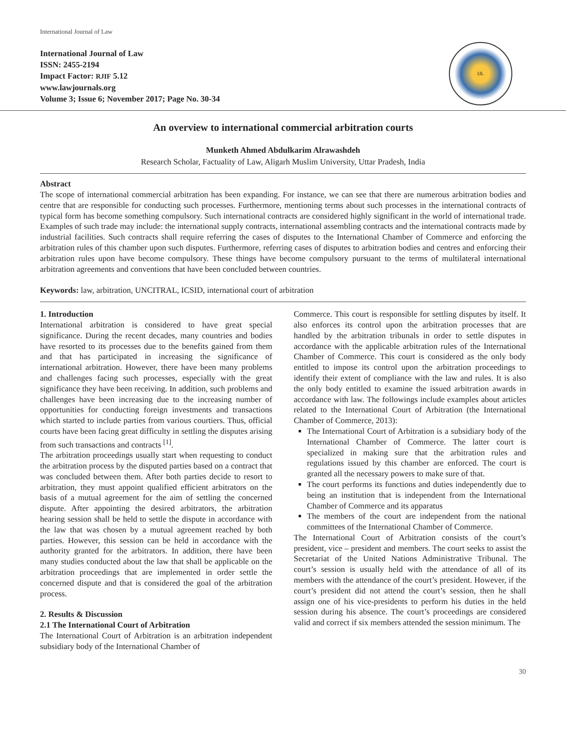International Journal of Law
International Journal of Law
ISSN: 2455-2194
Impact Factor: RJIF 5.12
www.lawjournals.org
Volume 3; Issue 6; November 2017; Page No. 30-34
IJL
An overview to international commercial arbitration courts
Munketh Ahmed Abdulkarim Alrawashdeh
Research Scholar, Factuality of Law, Aligarh Muslim University, Uttar Pradesh, India
Abstract
The scope of international commercial arbitration has been expanding. For instance, we can see that there are numerous arbitration bodies and centre that are responsible for conducting such processes. Furthermore, mentioning terms about such processes in the international contracts of typical form has become something compulsory. Such international contracts are considered highly significant in the world of international trade. Examples of such trade may include: the international supply contracts, international assembling contracts and the international contracts made by industrial facilities. Such contracts shall require referring the cases of disputes to the International Chamber of Commerce and enforcing the arbitration rules of this chamber upon such disputes. Furthermore, referring cases of disputes to arbitration bodies and centres and enforcing their arbitration rules upon have become compulsory. These things have become compulsory pursuant to the terms of multilateral international arbitration agreements and conventions that have been concluded between countries.
Keywords: law, arbitration, UNCITRAL, ICSID, international court of arbitration
1. Introduction
International arbitration is considered to have great special significance. During the recent decades, many countries and bodies have resorted to its processes due to the benefits gained from them and that has participated in increasing the significance of international arbitration. However, there have been many problems and challenges facing such processes, especially with the great significance they have been receiving. In addition, such problems and challenges have been increasing due to the increasing number of opportunities for conducting foreign investments and transactions which started to include parties from various courtiers. Thus, official courts have been facing great difficulty in settling the disputes arising from such transactions and contracts <sup>[1]</sup>.
The arbitration proceedings usually start when requesting to conduct the arbitration process by the disputed parties based on a contract that was concluded between them. After both parties decide to resort to arbitration, they must appoint qualified efficient arbitrators on the basis of a mutual agreement for the aim of settling the concerned dispute. After appointing the desired arbitrators, the arbitration hearing session shall be held to settle the dispute in accordance with the law that was chosen by a mutual agreement reached by both parties. However, this session can be held in accordance with the authority granted for the arbitrators. In addition, there have been many studies conducted about the law that shall be applicable on the arbitration proceedings that are implemented in order settle the concerned dispute and that is considered the goal of the arbitration process.
2. Results & Discussion
2.1 The International Court of Arbitration
The International Court of Arbitration is an arbitration independent subsidiary body of the International Chamber of
Commerce. This court is responsible for settling disputes by itself. It also enforces its control upon the arbitration processes that are handled by the arbitration tribunals in order to settle disputes in accordance with the applicable arbitration rules of the International Chamber of Commerce. This court is considered as the only body entitled to impose its control upon the arbitration proceedings to identify their extent of compliance with the law and rules. It is also the only body entitled to examine the issued arbitration awards in accordance with law. The followings include examples about articles related to the International Court of Arbitration (the International Chamber of Commerce, 2013):
The International Court of Arbitration is a subsidiary body of the International Chamber of Commerce. The latter court is specialized in making sure that the arbitration rules and regulations issued by this chamber are enforced. The court is granted all the necessary powers to make sure of that.
The court performs its functions and duties independently due to being an institution that is independent from the International Chamber of Commerce and its apparatus
The members of the court are independent from the national committees of the International Chamber of Commerce.
The International Court of Arbitration consists of the court’s president, vice – president and members. The court seeks to assist the Secretariat of the United Nations Administrative Tribunal. The court’s session is usually held with the attendance of all of its members with the attendance of the court’s president. However, if the court’s president did not attend the court’s session, then he shall assign one of his vice-presidents to perform his duties in the held session during his absence. The court’s proceedings are considered valid and correct if six members attended the session minimum. The
30